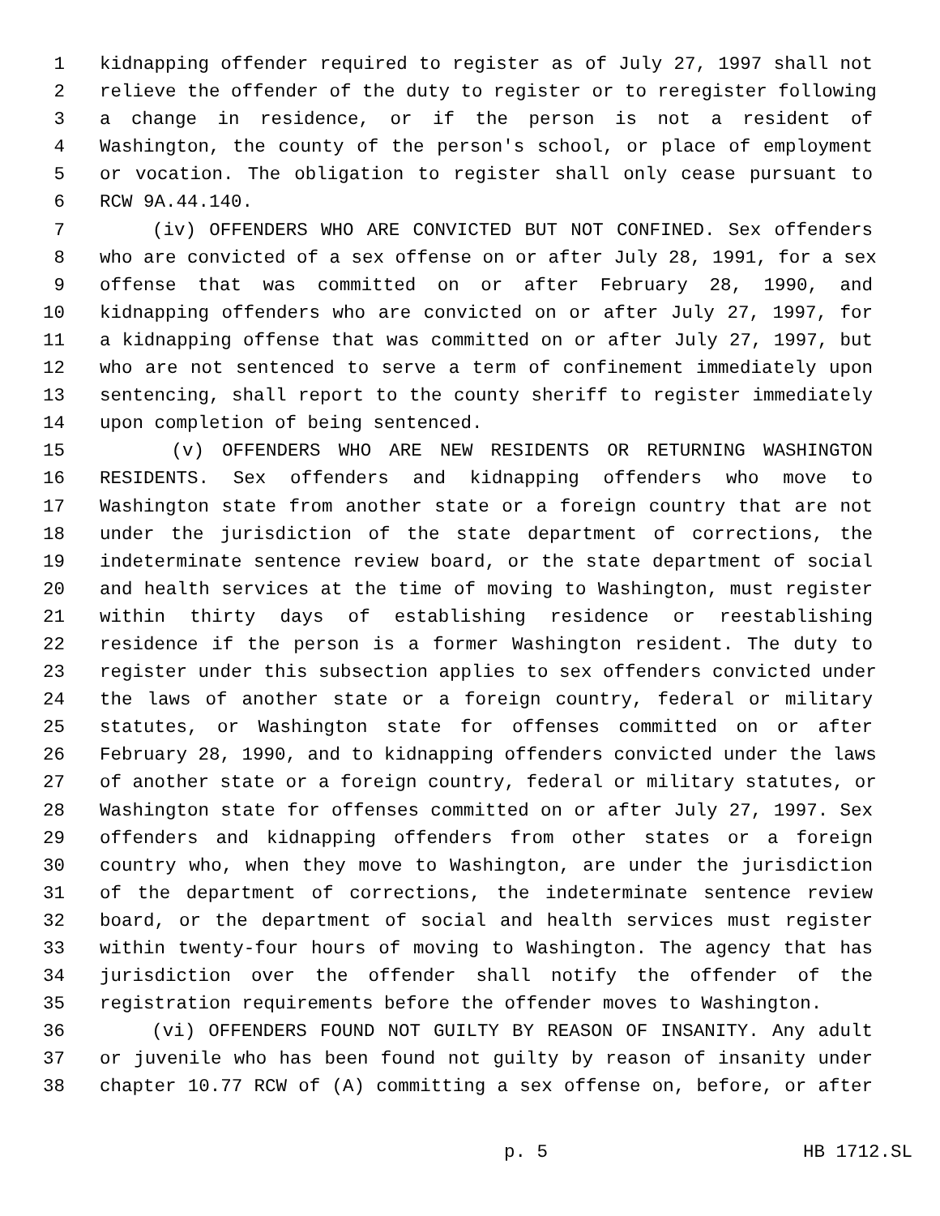1 kidnapping offender required to register as of July 27, 1997 shall not
2 relieve the offender of the duty to register or to reregister following
3 a change in residence, or if the person is not a resident of
4 Washington, the county of the person's school, or place of employment
5 or vocation. The obligation to register shall only cease pursuant to
6 RCW 9A.44.140.
7 (iv) OFFENDERS WHO ARE CONVICTED BUT NOT CONFINED. Sex offenders
8 who are convicted of a sex offense on or after July 28, 1991, for a sex
9 offense that was committed on or after February 28, 1990, and
10 kidnapping offenders who are convicted on or after July 27, 1997, for
11 a kidnapping offense that was committed on or after July 27, 1997, but
12 who are not sentenced to serve a term of confinement immediately upon
13 sentencing, shall report to the county sheriff to register immediately
14 upon completion of being sentenced.
15 (v) OFFENDERS WHO ARE NEW RESIDENTS OR RETURNING WASHINGTON
16 RESIDENTS. Sex offenders and kidnapping offenders who move to
17 Washington state from another state or a foreign country that are not
18 under the jurisdiction of the state department of corrections, the
19 indeterminate sentence review board, or the state department of social
20 and health services at the time of moving to Washington, must register
21 within thirty days of establishing residence or reestablishing
22 residence if the person is a former Washington resident. The duty to
23 register under this subsection applies to sex offenders convicted under
24 the laws of another state or a foreign country, federal or military
25 statutes, or Washington state for offenses committed on or after
26 February 28, 1990, and to kidnapping offenders convicted under the laws
27 of another state or a foreign country, federal or military statutes, or
28 Washington state for offenses committed on or after July 27, 1997. Sex
29 offenders and kidnapping offenders from other states or a foreign
30 country who, when they move to Washington, are under the jurisdiction
31 of the department of corrections, the indeterminate sentence review
32 board, or the department of social and health services must register
33 within twenty-four hours of moving to Washington. The agency that has
34 jurisdiction over the offender shall notify the offender of the
35 registration requirements before the offender moves to Washington.
36 (vi) OFFENDERS FOUND NOT GUILTY BY REASON OF INSANITY. Any adult
37 or juvenile who has been found not guilty by reason of insanity under
38 chapter 10.77 RCW of (A) committing a sex offense on, before, or after
p. 5 HB 1712.SL